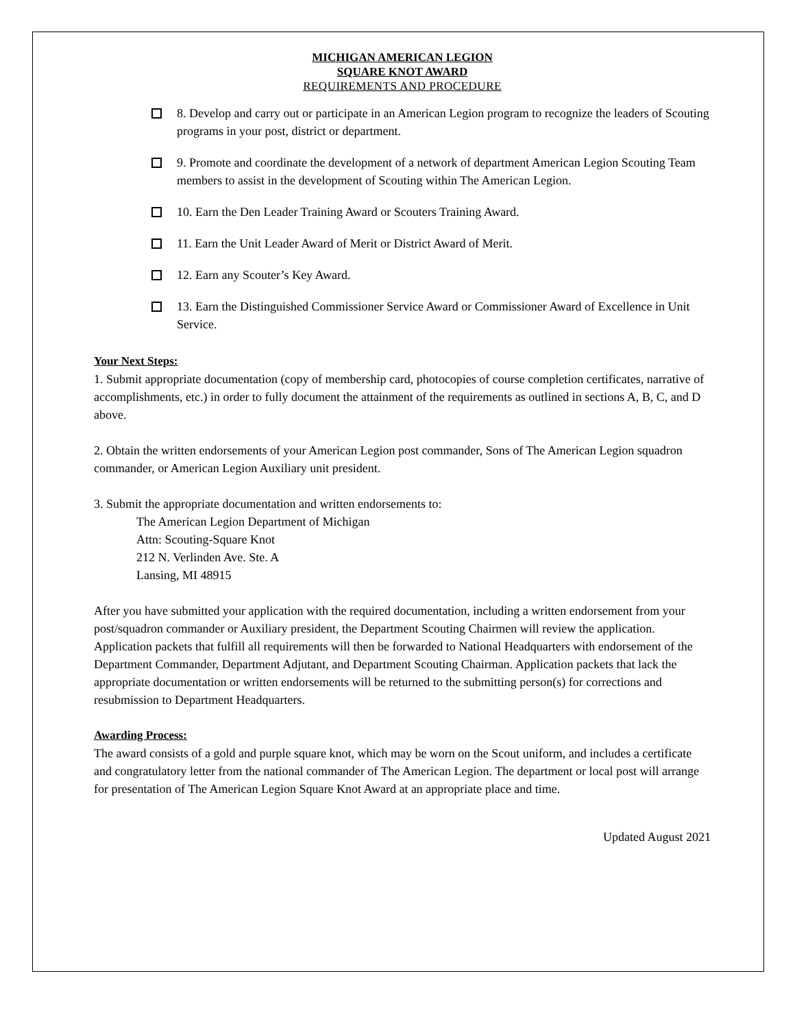MICHIGAN AMERICAN LEGION
SQUARE KNOT AWARD
REQUIREMENTS AND PROCEDURE
8. Develop and carry out or participate in an American Legion program to recognize the leaders of Scouting programs in your post, district or department.
9. Promote and coordinate the development of a network of department American Legion Scouting Team members to assist in the development of Scouting within The American Legion.
10. Earn the Den Leader Training Award or Scouters Training Award.
11. Earn the Unit Leader Award of Merit or District Award of Merit.
12. Earn any Scouter’s Key Award.
13. Earn the Distinguished Commissioner Service Award or Commissioner Award of Excellence in Unit Service.
Your Next Steps:
1. Submit appropriate documentation (copy of membership card, photocopies of course completion certificates, narrative of accomplishments, etc.) in order to fully document the attainment of the requirements as outlined in sections A, B, C, and D above.
2. Obtain the written endorsements of your American Legion post commander, Sons of The American Legion squadron commander, or American Legion Auxiliary unit president.
3. Submit the appropriate documentation and written endorsements to:
The American Legion Department of Michigan
Attn: Scouting-Square Knot
212 N. Verlinden Ave. Ste. A
Lansing, MI 48915
After you have submitted your application with the required documentation, including a written endorsement from your post/squadron commander or Auxiliary president, the Department Scouting Chairmen will review the application. Application packets that fulfill all requirements will then be forwarded to National Headquarters with endorsement of the Department Commander, Department Adjutant, and Department Scouting Chairman. Application packets that lack the appropriate documentation or written endorsements will be returned to the submitting person(s) for corrections and resubmission to Department Headquarters.
Awarding Process:
The award consists of a gold and purple square knot, which may be worn on the Scout uniform, and includes a certificate and congratulatory letter from the national commander of The American Legion. The department or local post will arrange for presentation of The American Legion Square Knot Award at an appropriate place and time.
Updated August 2021